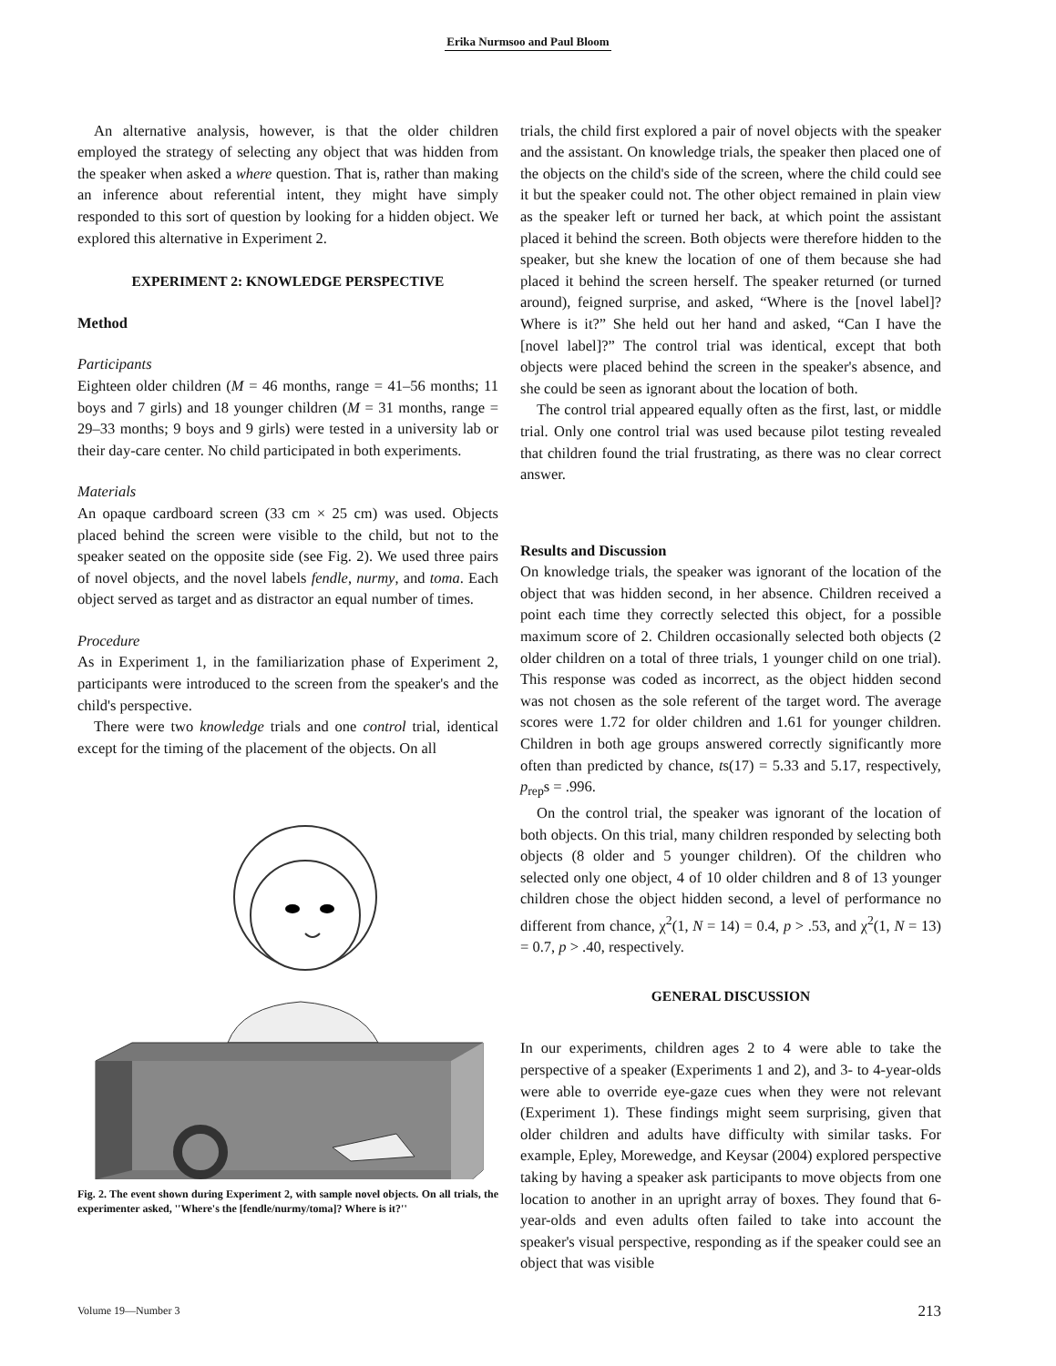Erika Nurmsoo and Paul Bloom
An alternative analysis, however, is that the older children employed the strategy of selecting any object that was hidden from the speaker when asked a where question. That is, rather than making an inference about referential intent, they might have simply responded to this sort of question by looking for a hidden object. We explored this alternative in Experiment 2.
EXPERIMENT 2: KNOWLEDGE PERSPECTIVE
Method
Participants
Eighteen older children (M = 46 months, range = 41–56 months; 11 boys and 7 girls) and 18 younger children (M = 31 months, range = 29–33 months; 9 boys and 9 girls) were tested in a university lab or their day-care center. No child participated in both experiments.
Materials
An opaque cardboard screen (33 cm × 25 cm) was used. Objects placed behind the screen were visible to the child, but not to the speaker seated on the opposite side (see Fig. 2). We used three pairs of novel objects, and the novel labels fendle, nurmy, and toma. Each object served as target and as distractor an equal number of times.
Procedure
As in Experiment 1, in the familiarization phase of Experiment 2, participants were introduced to the screen from the speaker's and the child's perspective.
There were two knowledge trials and one control trial, identical except for the timing of the placement of the objects. On all
Fig. 2. The event shown during Experiment 2, with sample novel objects. On all trials, the experimenter asked, ''Where's the [fendle/nurmy/toma]? Where is it?''
trials, the child first explored a pair of novel objects with the speaker and the assistant. On knowledge trials, the speaker then placed one of the objects on the child's side of the screen, where the child could see it but the speaker could not. The other object remained in plain view as the speaker left or turned her back, at which point the assistant placed it behind the screen. Both objects were therefore hidden to the speaker, but she knew the location of one of them because she had placed it behind the screen herself. The speaker returned (or turned around), feigned surprise, and asked, “Where is the [novel label]? Where is it?” She held out her hand and asked, “Can I have the [novel label]?” The control trial was identical, except that both objects were placed behind the screen in the speaker's absence, and she could be seen as ignorant about the location of both.
The control trial appeared equally often as the first, last, or middle trial. Only one control trial was used because pilot testing revealed that children found the trial frustrating, as there was no clear correct answer.
Results and Discussion
On knowledge trials, the speaker was ignorant of the location of the object that was hidden second, in her absence. Children received a point each time they correctly selected this object, for a possible maximum score of 2. Children occasionally selected both objects (2 older children on a total of three trials, 1 younger child on one trial). This response was coded as incorrect, as the object hidden second was not chosen as the sole referent of the target word. The average scores were 1.72 for older children and 1.61 for younger children. Children in both age groups answered correctly significantly more often than predicted by chance, ts(17) = 5.33 and 5.17, respectively, p<sub>rep</sub>s = .996.
On the control trial, the speaker was ignorant of the location of both objects. On this trial, many children responded by selecting both objects (8 older and 5 younger children). Of the children who selected only one object, 4 of 10 older children and 8 of 13 younger children chose the object hidden second, a level of performance no different from chance, χ<sup>2</sup>(1, N = 14) = 0.4, p > .53, and χ<sup>2</sup>(1, N = 13) = 0.7, p > .40, respectively.
GENERAL DISCUSSION
In our experiments, children ages 2 to 4 were able to take the perspective of a speaker (Experiments 1 and 2), and 3- to 4-year-olds were able to override eye-gaze cues when they were not relevant (Experiment 1). These findings might seem surprising, given that older children and adults have difficulty with similar tasks. For example, Epley, Morewedge, and Keysar (2004) explored perspective taking by having a speaker ask participants to move objects from one location to another in an upright array of boxes. They found that 6-year-olds and even adults often failed to take into account the speaker's visual perspective, responding as if the speaker could see an object that was visible
Volume 19—Number 3 213